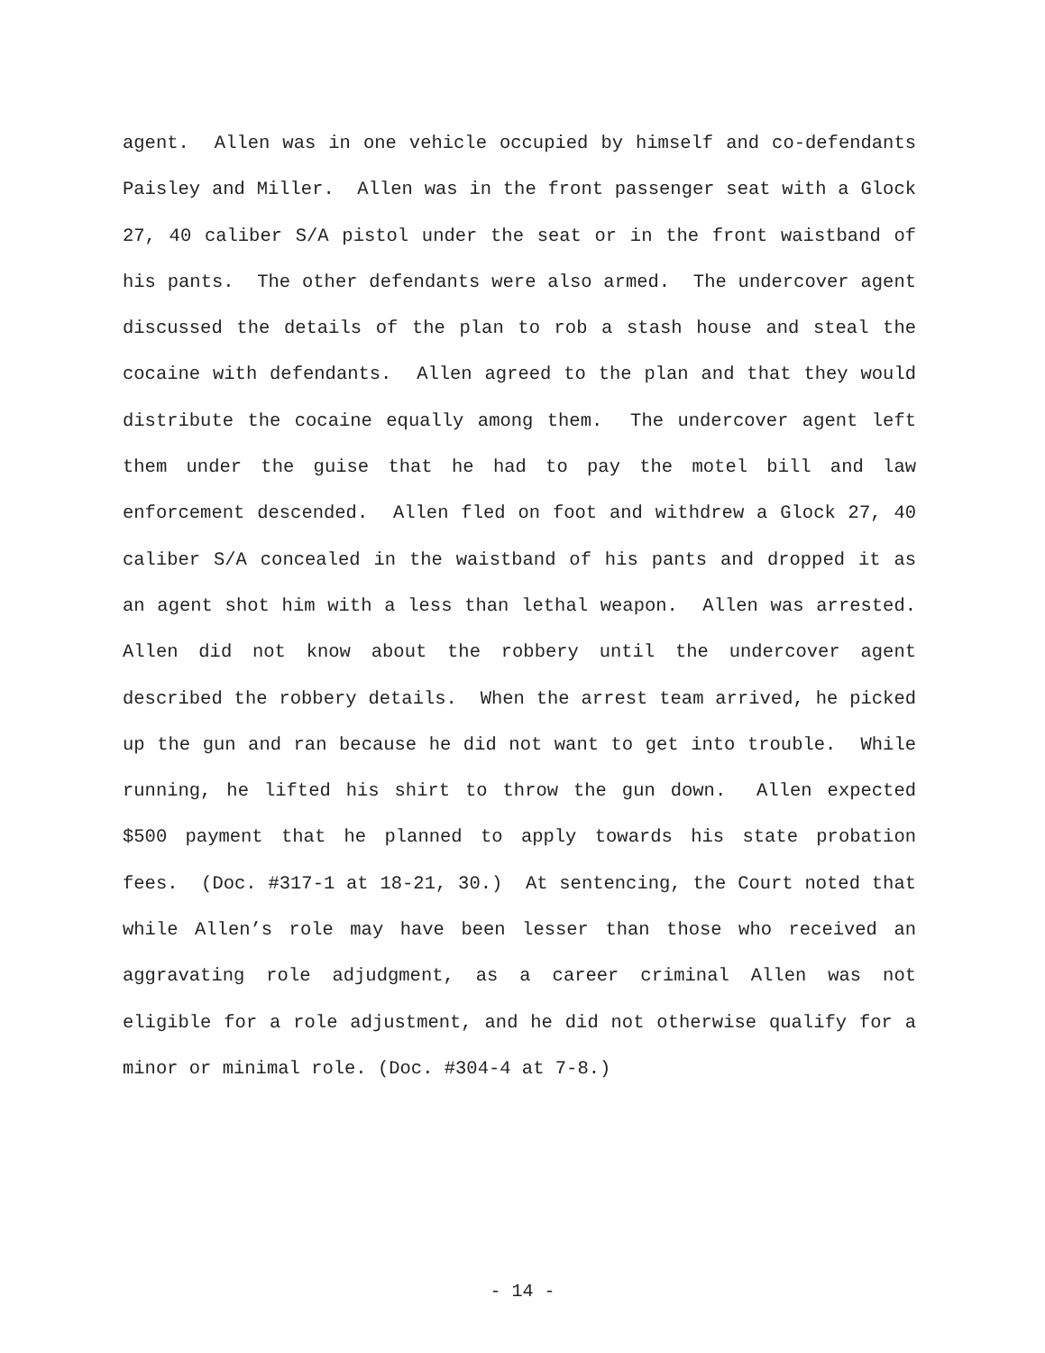agent. Allen was in one vehicle occupied by himself and co-defendants Paisley and Miller. Allen was in the front passenger seat with a Glock 27, 40 caliber S/A pistol under the seat or in the front waistband of his pants. The other defendants were also armed. The undercover agent discussed the details of the plan to rob a stash house and steal the cocaine with defendants. Allen agreed to the plan and that they would distribute the cocaine equally among them. The undercover agent left them under the guise that he had to pay the motel bill and law enforcement descended. Allen fled on foot and withdrew a Glock 27, 40 caliber S/A concealed in the waistband of his pants and dropped it as an agent shot him with a less than lethal weapon. Allen was arrested. Allen did not know about the robbery until the undercover agent described the robbery details. When the arrest team arrived, he picked up the gun and ran because he did not want to get into trouble. While running, he lifted his shirt to throw the gun down. Allen expected $500 payment that he planned to apply towards his state probation fees. (Doc. #317-1 at 18-21, 30.) At sentencing, the Court noted that while Allen’s role may have been lesser than those who received an aggravating role adjudgment, as a career criminal Allen was not eligible for a role adjustment, and he did not otherwise qualify for a minor or minimal role. (Doc. #304-4 at 7-8.)
- 14 -